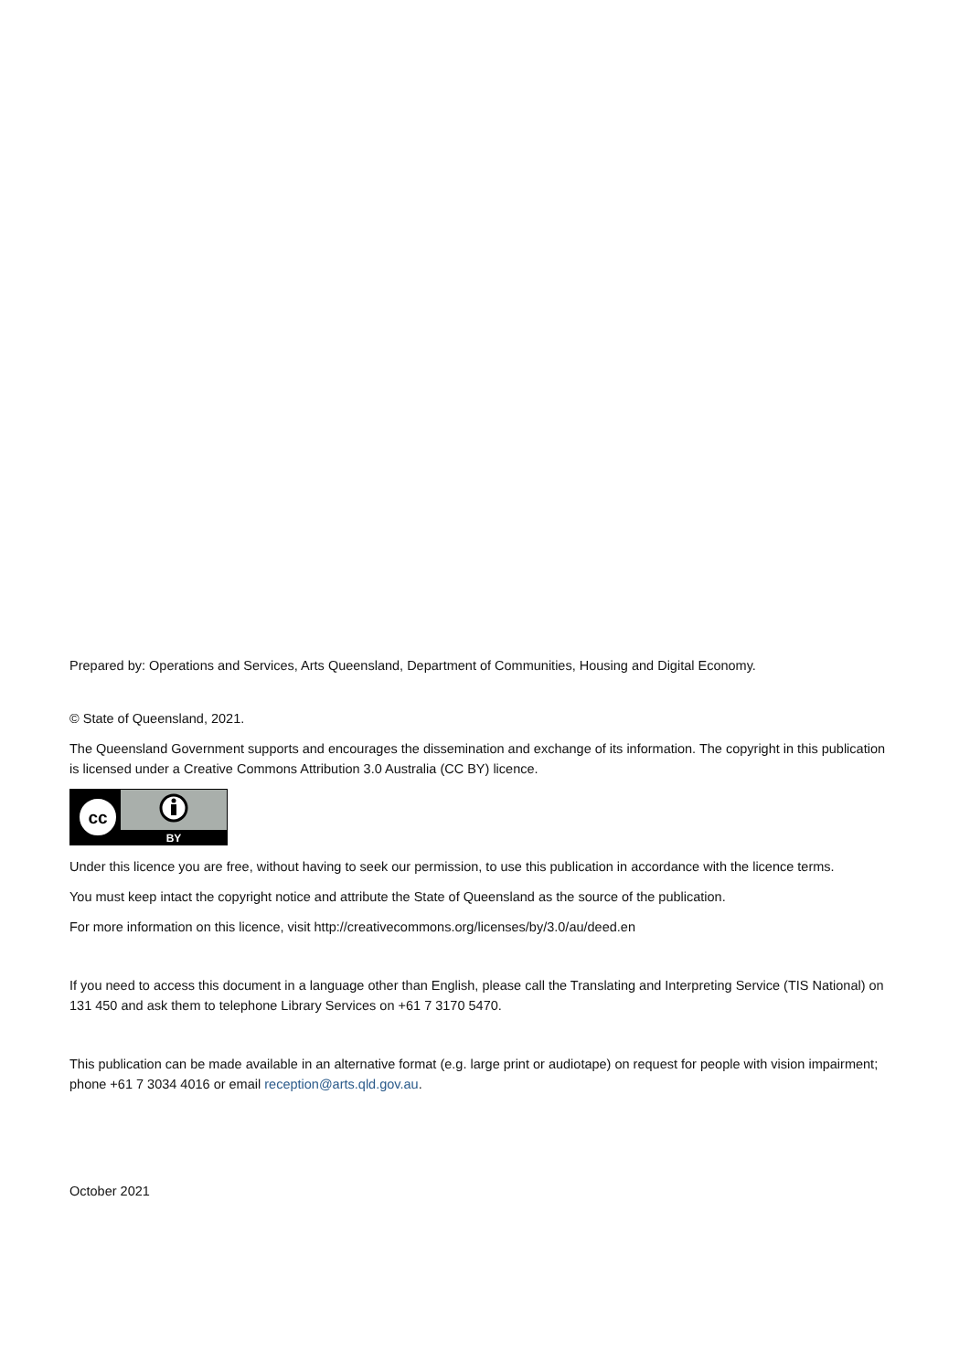Prepared by: Operations and Services, Arts Queensland, Department of Communities, Housing and Digital Economy.
© State of Queensland, 2021.
The Queensland Government supports and encourages the dissemination and exchange of its information. The copyright in this publication is licensed under a Creative Commons Attribution 3.0 Australia (CC BY) licence.
cc
BY
Under this licence you are free, without having to seek our permission, to use this publication in accordance with the licence terms.
You must keep intact the copyright notice and attribute the State of Queensland as the source of the publication.
For more information on this licence, visit http://creativecommons.org/licenses/by/3.0/au/deed.en
If you need to access this document in a language other than English, please call the Translating and Interpreting Service (TIS National) on 131 450 and ask them to telephone Library Services on +61 7 3170 5470.
This publication can be made available in an alternative format (e.g. large print or audiotape) on request for people with vision impairment; phone +61 7 3034 4016 or email reception@arts.qld.gov.au.
October 2021